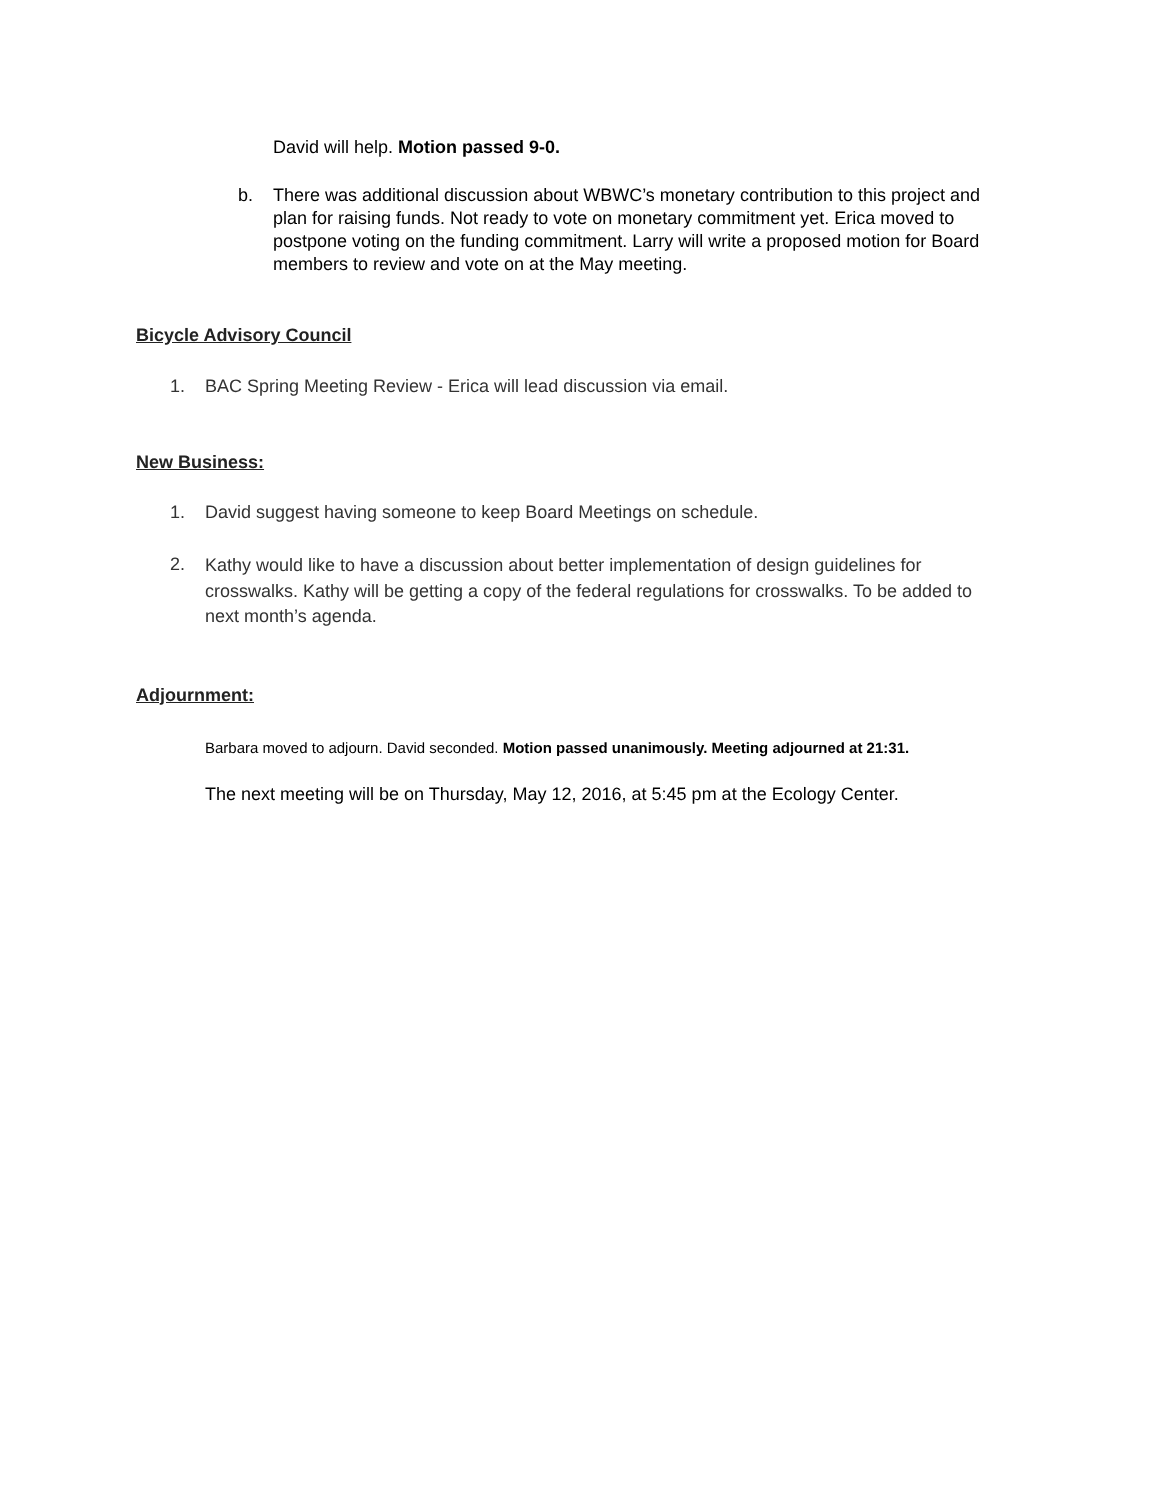David will help. Motion passed 9-0.
b. There was additional discussion about WBWC’s monetary contribution to this project and plan for raising funds. Not ready to vote on monetary commitment yet. Erica moved to postpone voting on the funding commitment. Larry will write a proposed motion for Board members to review and vote on at the May meeting.
Bicycle Advisory Council
1. BAC Spring Meeting Review - Erica will lead discussion via email.
New Business:
1. David suggest having someone to keep Board Meetings on schedule.
2.
Kathy would like to have a discussion about better implementation of design guidelines for crosswalks. Kathy will be getting a copy of the federal regulations for crosswalks. To be added to next month’s agenda.
Adjournment:
Barbara moved to adjourn. David seconded. Motion passed unanimously. Meeting adjourned at 21:31.
The next meeting will be on Thursday, May 12, 2016, at 5:45 pm at the Ecology Center.